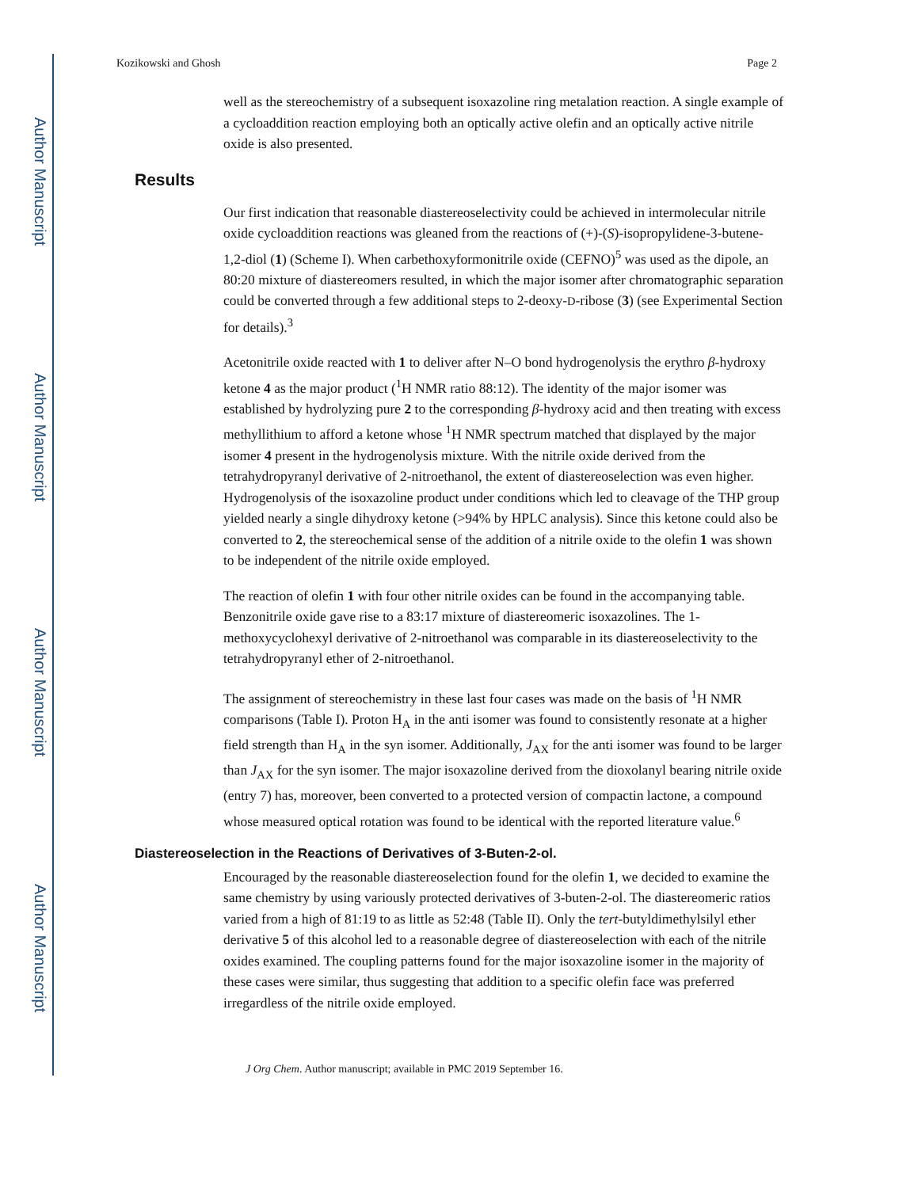Author Manuscript
Author Manuscript
Author Manuscript
Author Manuscript
Kozikowski and Ghosh Page 2
well as the stereochemistry of a subsequent isoxazoline ring metalation reaction. A single example of a cycloaddition reaction employing both an optically active olefin and an optically active nitrile oxide is also presented.
Results
Our first indication that reasonable diastereoselectivity could be achieved in intermolecular nitrile oxide cycloaddition reactions was gleaned from the reactions of (+)-(S)-isopropylidene-3-butene-1,2-diol (1) (Scheme I). When carbethoxyformonitrile oxide (CEFNO)<sup>5</sup> was used as the dipole, an 80:20 mixture of diastereomers resulted, in which the major isomer after chromatographic separation could be converted through a few additional steps to 2-deoxy-D-ribose (3) (see Experimental Section for details).<sup>3</sup>
Acetonitrile oxide reacted with 1 to deliver after N–O bond hydrogenolysis the erythro β-hydroxy ketone 4 as the major product (<sup>1</sup>H NMR ratio 88:12). The identity of the major isomer was established by hydrolyzing pure 2 to the corresponding β-hydroxy acid and then treating with excess methyllithium to afford a ketone whose <sup>1</sup>H NMR spectrum matched that displayed by the major isomer 4 present in the hydrogenolysis mixture. With the nitrile oxide derived from the tetrahydropyranyl derivative of 2-nitroethanol, the extent of diastereoselection was even higher. Hydrogenolysis of the isoxazoline product under conditions which led to cleavage of the THP group yielded nearly a single dihydroxy ketone (>94% by HPLC analysis). Since this ketone could also be converted to 2, the stereochemical sense of the addition of a nitrile oxide to the olefin 1 was shown to be independent of the nitrile oxide employed.
The reaction of olefin 1 with four other nitrile oxides can be found in the accompanying table. Benzonitrile oxide gave rise to a 83:17 mixture of diastereomeric isoxazolines. The 1-methoxycyclohexyl derivative of 2-nitroethanol was comparable in its diastereoselectivity to the tetrahydropyranyl ether of 2-nitroethanol.
The assignment of stereochemistry in these last four cases was made on the basis of <sup>1</sup>H NMR comparisons (Table I). Proton H<sub>A</sub> in the anti isomer was found to consistently resonate at a higher field strength than H<sub>A</sub> in the syn isomer. Additionally, J<sub>AX</sub> for the anti isomer was found to be larger than J<sub>AX</sub> for the syn isomer. The major isoxazoline derived from the dioxolanyl bearing nitrile oxide (entry 7) has, moreover, been converted to a protected version of compactin lactone, a compound whose measured optical rotation was found to be identical with the reported literature value.<sup>6</sup>
Diastereoselection in the Reactions of Derivatives of 3-Buten-2-ol.
Encouraged by the reasonable diastereoselection found for the olefin 1, we decided to examine the same chemistry by using variously protected derivatives of 3-buten-2-ol. The diastereomeric ratios varied from a high of 81:19 to as little as 52:48 (Table II). Only the tert-butyldimethylsilyl ether derivative 5 of this alcohol led to a reasonable degree of diastereoselection with each of the nitrile oxides examined. The coupling patterns found for the major isoxazoline isomer in the majority of these cases were similar, thus suggesting that addition to a specific olefin face was preferred irregardless of the nitrile oxide employed.
J Org Chem. Author manuscript; available in PMC 2019 September 16.